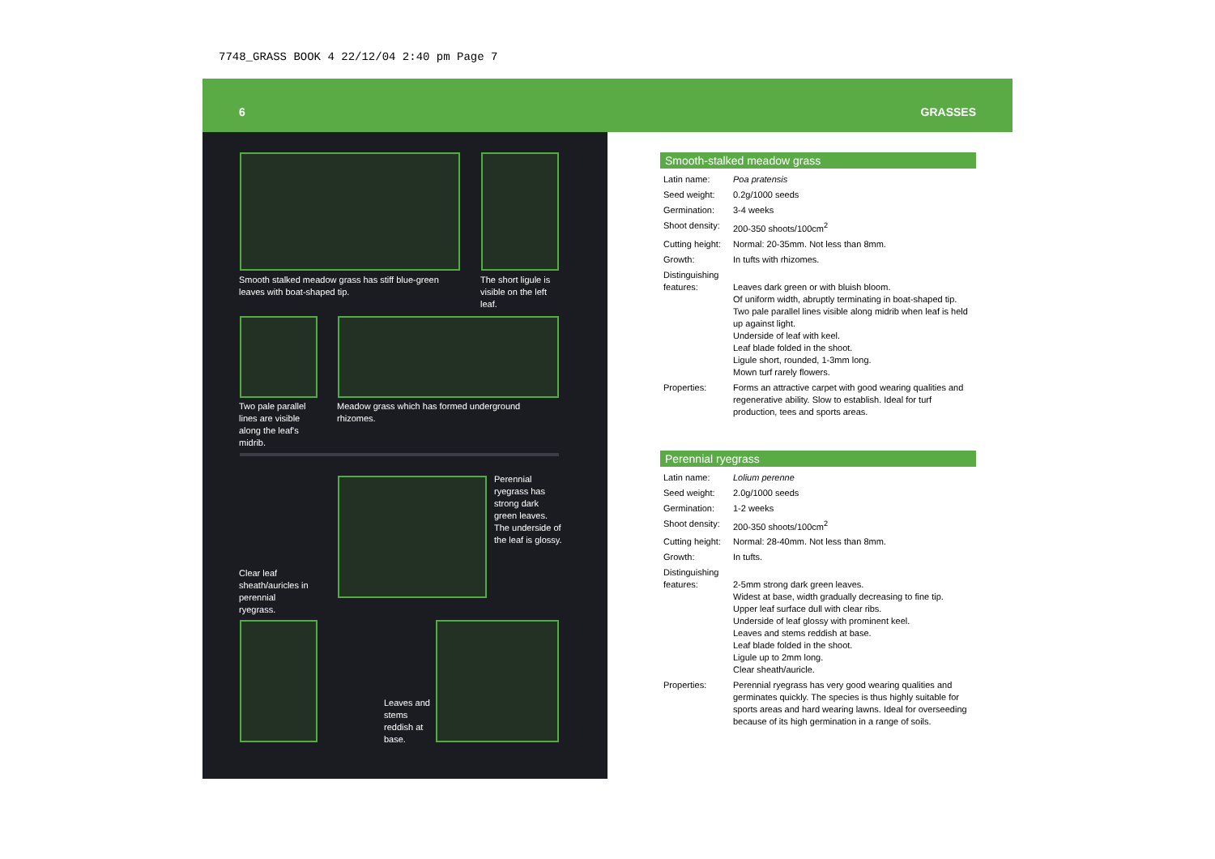7748_GRASS BOOK 4 22/12/04 2:40 pm Page 7
6 GRASSES
Smooth stalked meadow grass has stiff blue-green leaves with boat-shaped tip.
The short ligule is visible on the left leaf.
Two pale parallel lines are visible along the leaf's midrib.
Meadow grass which has formed underground rhizomes.
Perennial ryegrass has strong dark green leaves. The underside of the leaf is glossy.
Clear leaf sheath/auricles in perennial ryegrass.
Leaves and stems reddish at base.
Smooth-stalked meadow grass
| Latin name: | Poa pratensis |
| Seed weight: | 0.2g/1000 seeds |
| Germination: | 3-4 weeks |
| Shoot density: | 200-350 shoots/100cm<sup>2</sup> |
| Cutting height: | Normal: 20-35mm. Not less than 8mm. |
| Growth: | In tufts with rhizomes. |
| Distinguishing features: | Leaves dark green or with bluish bloom. Of uniform width, abruptly terminating in boat-shaped tip. Two pale parallel lines visible along midrib when leaf is held up against light. Underside of leaf with keel. Leaf blade folded in the shoot. Ligule short, rounded, 1-3mm long. Mown turf rarely flowers. |
| Properties: | Forms an attractive carpet with good wearing qualities and regenerative ability. Slow to establish. Ideal for turf production, tees and sports areas. |
Perennial ryegrass
| Latin name: | Lolium perenne |
| Seed weight: | 2.0g/1000 seeds |
| Germination: | 1-2 weeks |
| Shoot density: | 200-350 shoots/100cm<sup>2</sup> |
| Cutting height: | Normal: 28-40mm. Not less than 8mm. |
| Growth: | In tufts. |
| Distinguishing features: | 2-5mm strong dark green leaves. Widest at base, width gradually decreasing to fine tip. Upper leaf surface dull with clear ribs. Underside of leaf glossy with prominent keel. Leaves and stems reddish at base. Leaf blade folded in the shoot. Ligule up to 2mm long. Clear sheath/auricle. |
| Properties: | Perennial ryegrass has very good wearing qualities and germinates quickly. The species is thus highly suitable for sports areas and hard wearing lawns. Ideal for overseeding because of its high germination in a range of soils. |